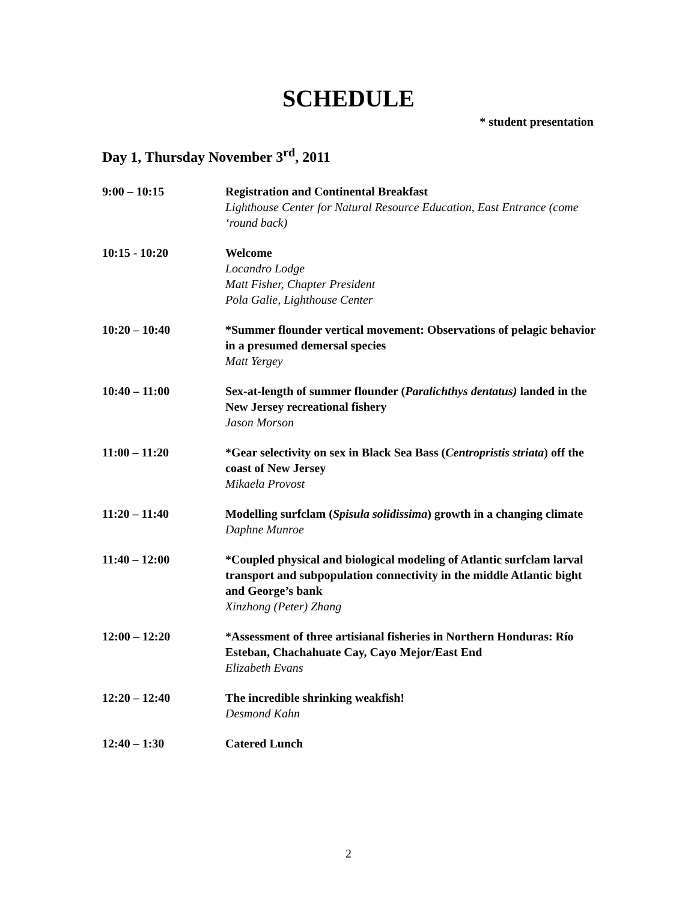SCHEDULE
* student presentation
Day 1, Thursday November 3<sup>rd</sup>, 2011
9:00 – 10:15 Registration and Continental Breakfast
Lighthouse Center for Natural Resource Education, East Entrance (come ‘round back)
10:15 - 10:20 Welcome
Locandro Lodge
Matt Fisher, Chapter President
Pola Galie, Lighthouse Center
10:20 – 10:40 *Summer flounder vertical movement: Observations of pelagic behavior in a presumed demersal species
Matt Yergey
10:40 – 11:00 Sex-at-length of summer flounder (Paralichthys dentatus) landed in the New Jersey recreational fishery
Jason Morson
11:00 – 11:20 *Gear selectivity on sex in Black Sea Bass (Centropristis striata) off the coast of New Jersey
Mikaela Provost
11:20 – 11:40 Modelling surfclam (Spisula solidissima) growth in a changing climate
Daphne Munroe
11:40 – 12:00 *Coupled physical and biological modeling of Atlantic surfclam larval transport and subpopulation connectivity in the middle Atlantic bight and George’s bank
Xinzhong (Peter) Zhang
12:00 – 12:20 *Assessment of three artisianal fisheries in Northern Honduras: Río Esteban, Chachahuate Cay, Cayo Mejor/East End
Elizabeth Evans
12:20 – 12:40 The incredible shrinking weakfish!
Desmond Kahn
12:40 – 1:30 Catered Lunch
2